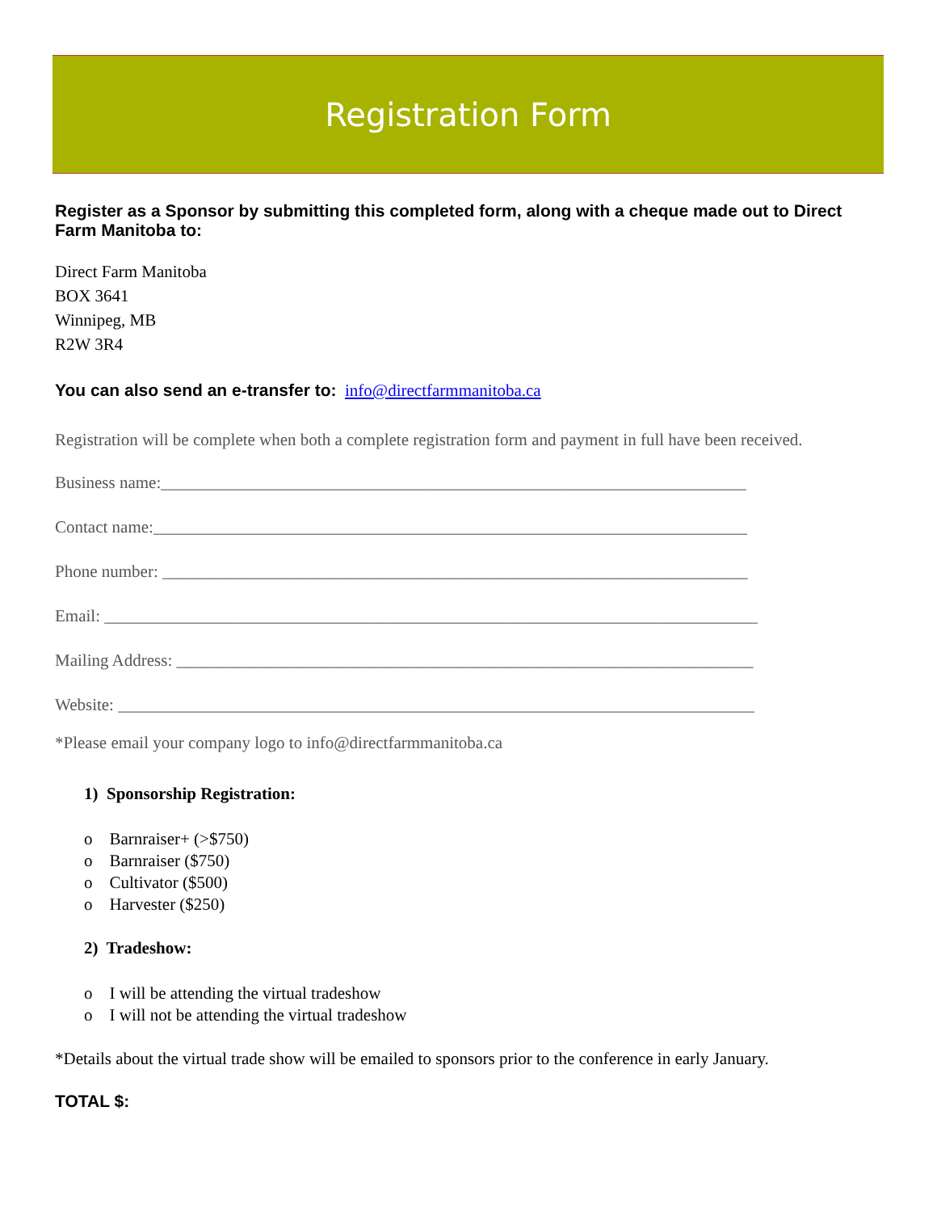Registration Form
Register as a Sponsor by submitting this completed form, along with a cheque made out to Direct Farm Manitoba to:
Direct Farm Manitoba
BOX 3641
Winnipeg, MB
R2W 3R4
You can also send an e-transfer to: info@directfarmmanitoba.ca
Registration will be complete when both a complete registration form and payment in full have been received.
Business name:_____________________________________________________________________
Contact name:______________________________________________________________________
Phone number: _____________________________________________________________________
Email: _____________________________________________________________________________
Mailing Address: ____________________________________________________________________
Website: ___________________________________________________________________________
*Please email your company logo to info@directfarmmanitoba.ca
1) Sponsorship Registration:
o Barnraiser+ (>$750)
o Barnraiser ($750)
o Cultivator ($500)
o Harvester ($250)
2) Tradeshow:
o I will be attending the virtual tradeshow
o I will not be attending the virtual tradeshow
*Details about the virtual trade show will be emailed to sponsors prior to the conference in early January.
TOTAL $: